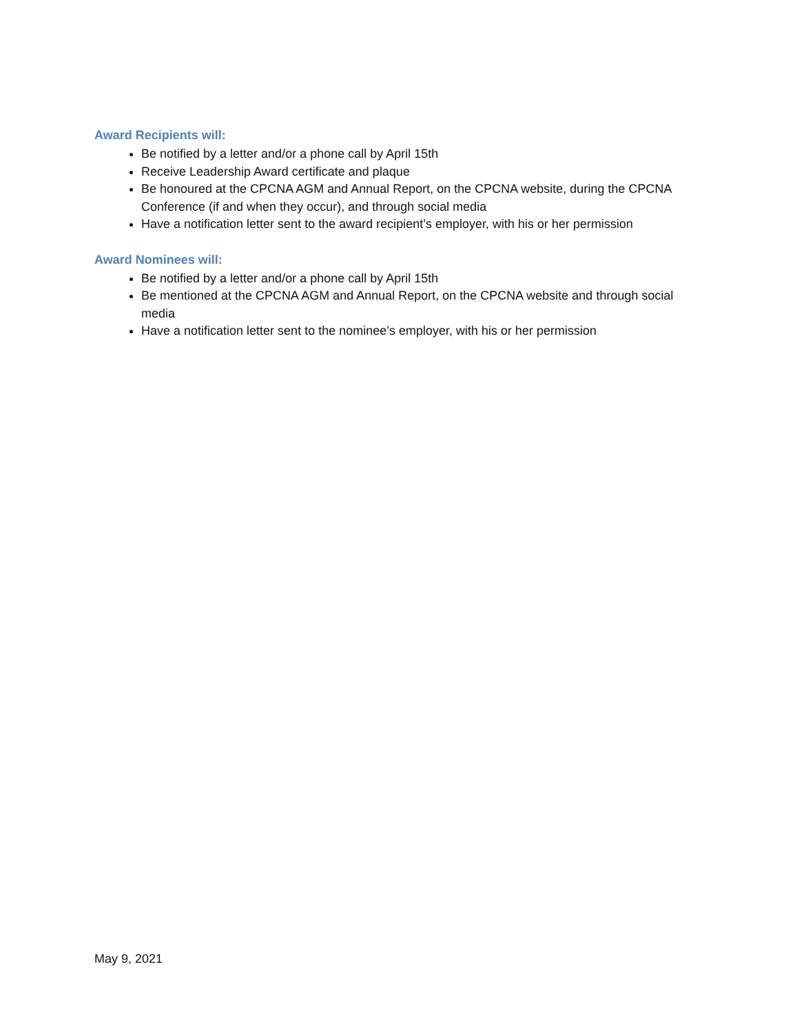Award Recipients will:
Be notified by a letter and/or a phone call by April 15th
Receive Leadership Award certificate and plaque
Be honoured at the CPCNA AGM and Annual Report, on the CPCNA website, during the CPCNA Conference (if and when they occur), and through social media
Have a notification letter sent to the award recipient’s employer, with his or her permission
Award Nominees will:
Be notified by a letter and/or a phone call by April 15th
Be mentioned at the CPCNA AGM and Annual Report, on the CPCNA website and through social media
Have a notification letter sent to the nominee’s employer, with his or her permission
May 9, 2021